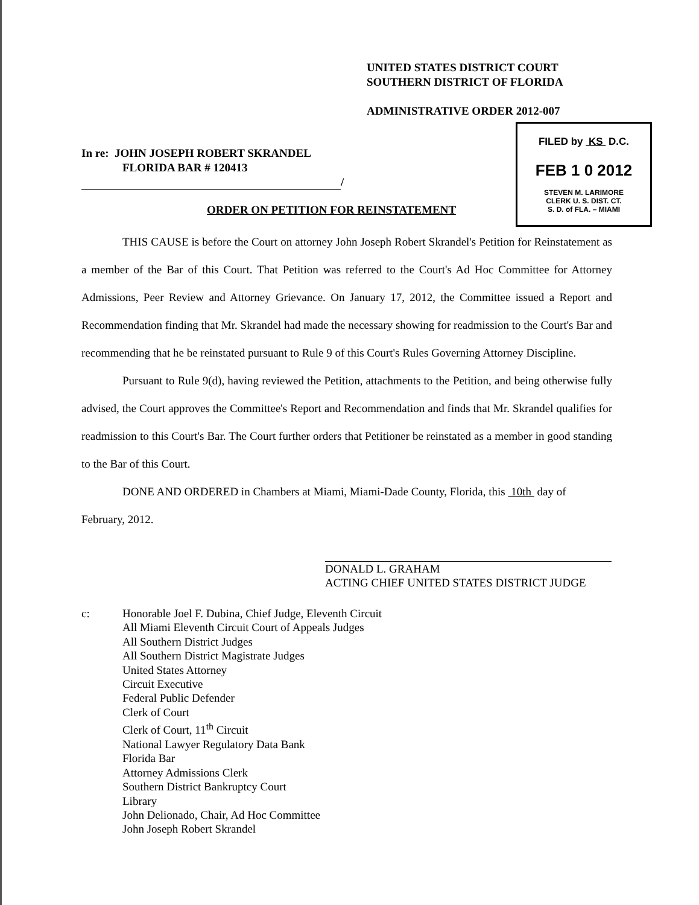UNITED STATES DISTRICT COURT
SOUTHERN DISTRICT OF FLORIDA
ADMINISTRATIVE ORDER 2012-007
FILED by KS D.C.
FEB 1 0 2012
STEVEN M. LARIMORE
CLERK U. S. DIST. CT.
S. D. of FLA. – MIAMI
In re: JOHN JOSEPH ROBERT SKRANDEL
FLORIDA BAR # 120413
/
ORDER ON PETITION FOR REINSTATEMENT
THIS CAUSE is before the Court on attorney John Joseph Robert Skrandel's Petition for Reinstatement as a member of the Bar of this Court. That Petition was referred to the Court's Ad Hoc Committee for Attorney Admissions, Peer Review and Attorney Grievance. On January 17, 2012, the Committee issued a Report and Recommendation finding that Mr. Skrandel had made the necessary showing for readmission to the Court's Bar and recommending that he be reinstated pursuant to Rule 9 of this Court's Rules Governing Attorney Discipline.
Pursuant to Rule 9(d), having reviewed the Petition, attachments to the Petition, and being otherwise fully advised, the Court approves the Committee's Report and Recommendation and finds that Mr. Skrandel qualifies for readmission to this Court's Bar. The Court further orders that Petitioner be reinstated as a member in good standing to the Bar of this Court.
DONE AND ORDERED in Chambers at Miami, Miami-Dade County, Florida, this 10th day of
February, 2012.
DONALD L. GRAHAM
ACTING CHIEF UNITED STATES DISTRICT JUDGE
c: Honorable Joel F. Dubina, Chief Judge, Eleventh Circuit
All Miami Eleventh Circuit Court of Appeals Judges
All Southern District Judges
All Southern District Magistrate Judges
United States Attorney
Circuit Executive
Federal Public Defender
Clerk of Court
Clerk of Court, 11<sup>th</sup> Circuit
National Lawyer Regulatory Data Bank
Florida Bar
Attorney Admissions Clerk
Southern District Bankruptcy Court
Library
John Delionado, Chair, Ad Hoc Committee
John Joseph Robert Skrandel